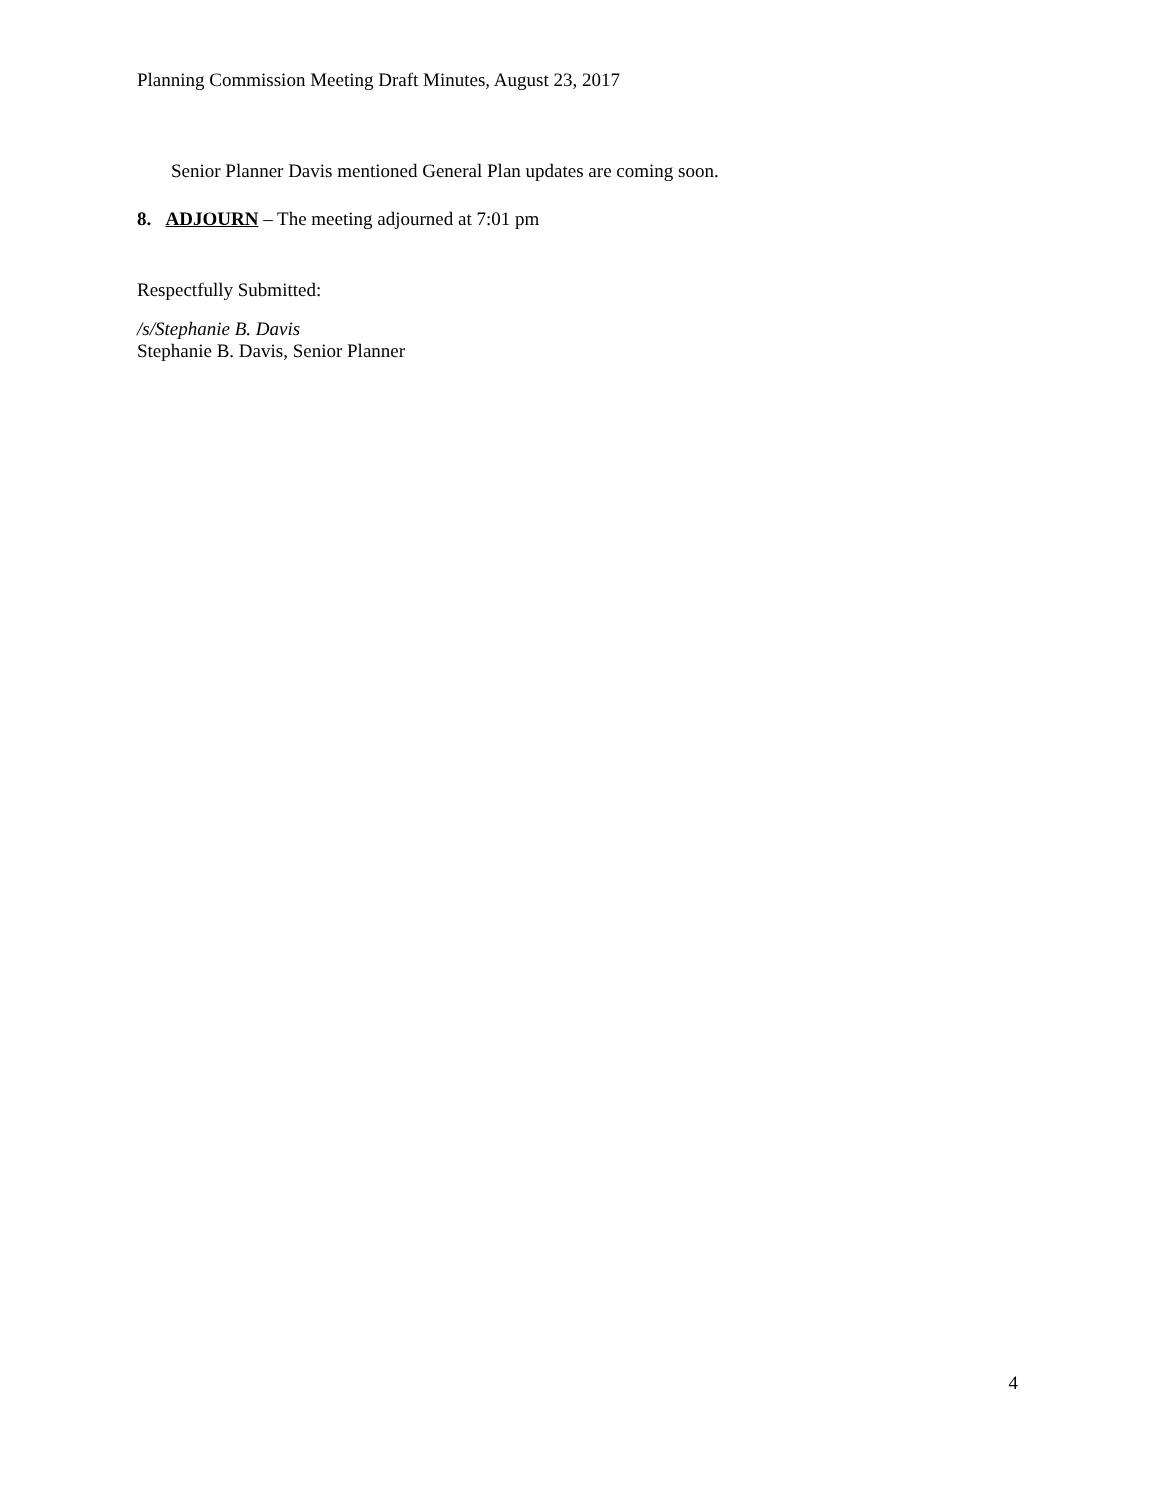Planning Commission Meeting Draft Minutes, August 23, 2017
Senior Planner Davis mentioned General Plan updates are coming soon.
8. ADJOURN – The meeting adjourned at 7:01 pm
Respectfully Submitted:
/s/Stephanie B. Davis
Stephanie B. Davis, Senior Planner
4